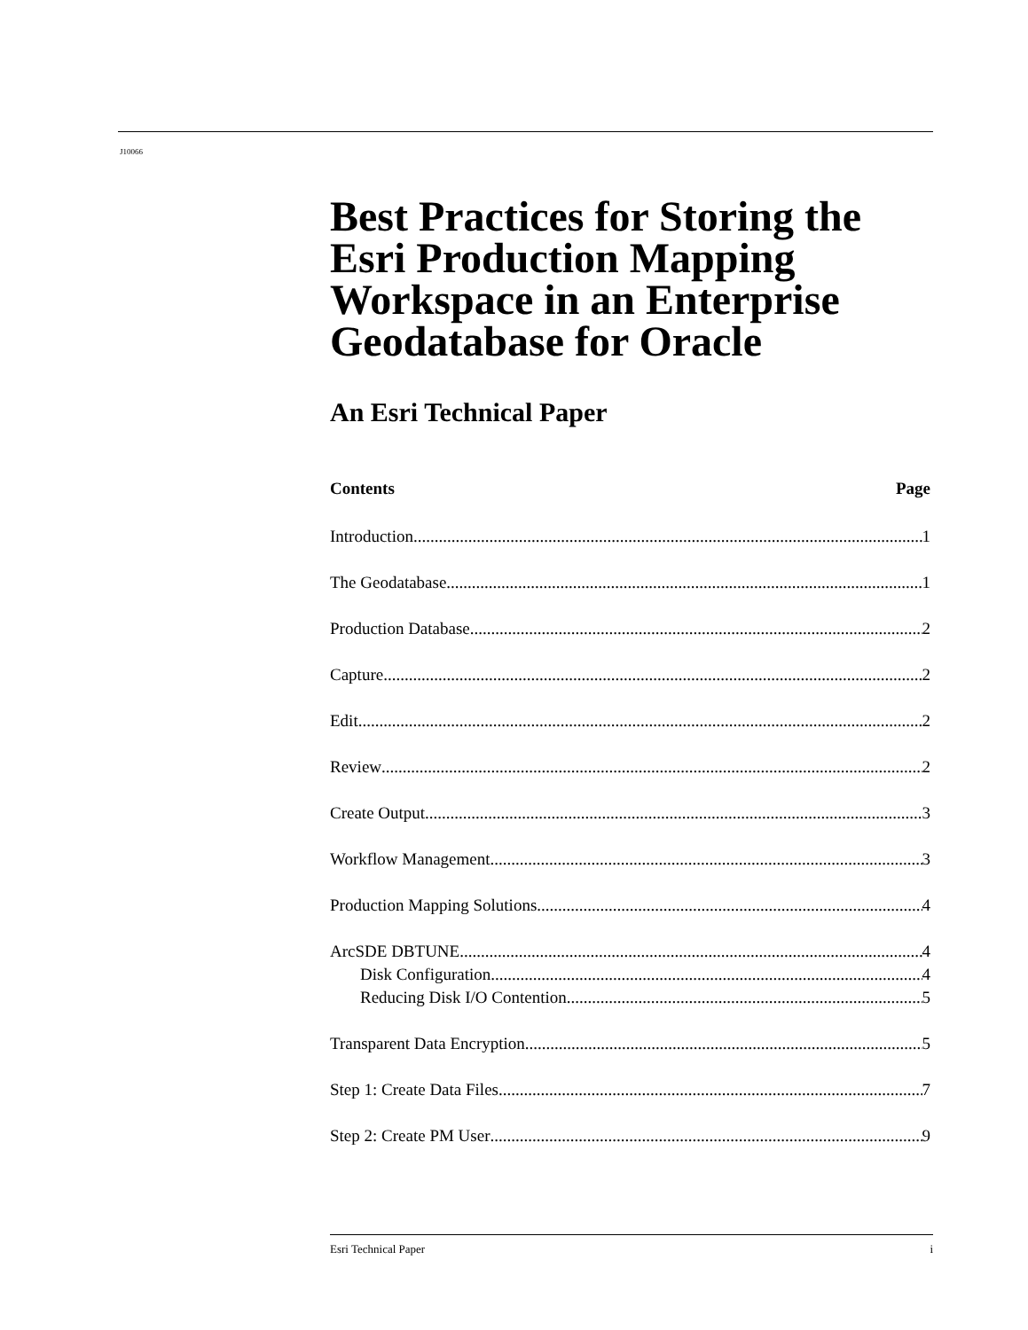J10066
Best Practices for Storing the Esri Production Mapping Workspace in an Enterprise Geodatabase for Oracle
An Esri Technical Paper
Contents Page
Introduction 1
The Geodatabase 1
Production Database 2
Capture 2
Edit 2
Review 2
Create Output 3
Workflow Management 3
Production Mapping Solutions 4
ArcSDE DBTUNE 4
Disk Configuration 4
Reducing Disk I/O Contention 5
Transparent Data Encryption 5
Step 1: Create Data Files 7
Step 2: Create PM User 9
Esri Technical Paper i